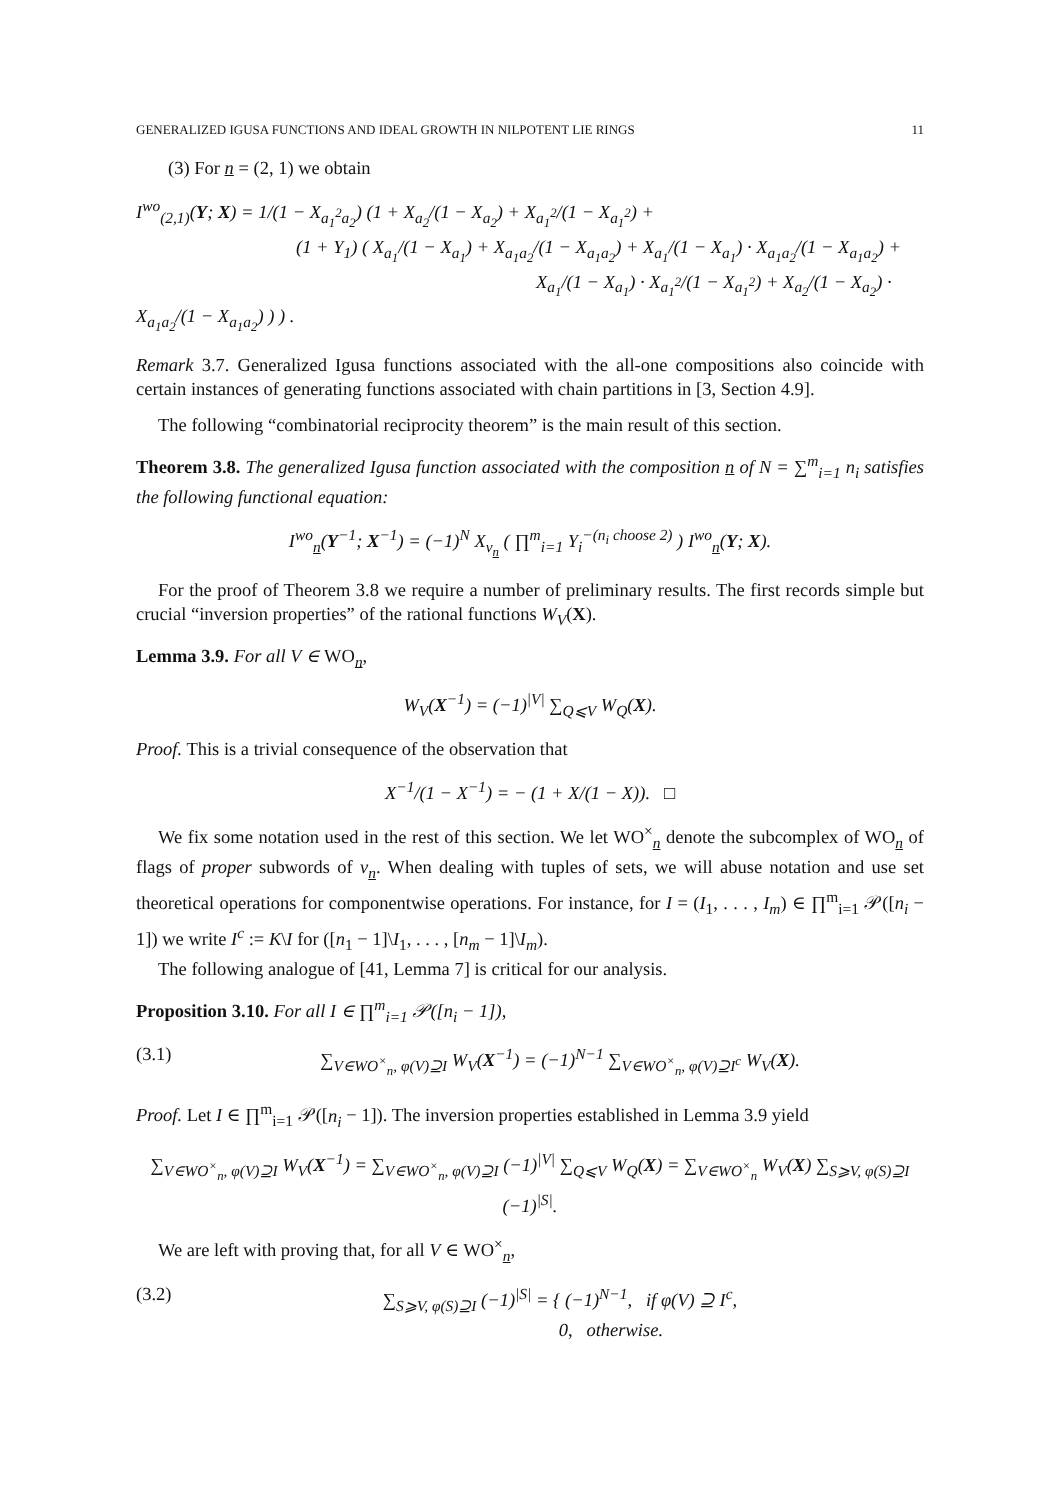GENERALIZED IGUSA FUNCTIONS AND IDEAL GROWTH IN NILPOTENT LIE RINGS 11
(3) For n = (2, 1) we obtain
I<sup>wo</sup><sub>(2,1)</sub>(Y; X) = 1/(1 − X<sub>a<sub>1</sub><sup>2</sup>a<sub>2</sub></sub>) (1 + X<sub>a<sub>2</sub></sub>/(1 − X<sub>a<sub>2</sub></sub>) + X<sub>a<sub>1</sub><sup>2</sup></sub>/(1 − X<sub>a<sub>1</sub><sup>2</sup></sub>) +
(1 + Y<sub>1</sub>) ( X<sub>a<sub>1</sub></sub>/(1 − X<sub>a<sub>1</sub></sub>) + X<sub>a<sub>1</sub>a<sub>2</sub></sub>/(1 − X<sub>a<sub>1</sub>a<sub>2</sub></sub>) + X<sub>a<sub>1</sub></sub>/(1 − X<sub>a<sub>1</sub></sub>) · X<sub>a<sub>1</sub>a<sub>2</sub></sub>/(1 − X<sub>a<sub>1</sub>a<sub>2</sub></sub>) +
X<sub>a<sub>1</sub></sub>/(1 − X<sub>a<sub>1</sub></sub>) · X<sub>a<sub>1</sub><sup>2</sup></sub>/(1 − X<sub>a<sub>1</sub><sup>2</sup></sub>) + X<sub>a<sub>2</sub></sub>/(1 − X<sub>a<sub>2</sub></sub>) · X<sub>a<sub>1</sub>a<sub>2</sub></sub>/(1 − X<sub>a<sub>1</sub>a<sub>2</sub></sub>) ) ) .
Remark 3.7. Generalized Igusa functions associated with the all-one compositions also coincide with certain instances of generating functions associated with chain partitions in [3, Section 4.9].
The following “combinatorial reciprocity theorem” is the main result of this section.
Theorem 3.8. The generalized Igusa function associated with the composition n of N = ∑<sup>m</sup><sub>i=1</sub> n<sub>i</sub> satisfies the following functional equation:
I<sup>wo</sup><sub>n</sub>(Y<sup>−1</sup>; X<sup>−1</sup>) = (−1)<sup>N</sup> X<sub>v<sub>n</sub></sub> ( ∏<sup>m</sup><sub>i=1</sub> Y<sub>i</sub><sup>−(n<sub>i</sub> choose 2)</sup> ) I<sup>wo</sup><sub>n</sub>(Y; X).
For the proof of Theorem 3.8 we require a number of preliminary results. The first records simple but crucial “inversion properties” of the rational functions W<sub>V</sub>(X).
Lemma 3.9. For all V ∈ WO<sub>n</sub>,
W<sub>V</sub>(X<sup>−1</sup>) = (−1)<sup>|V|</sup> ∑<sub>Q⩽V</sub> W<sub>Q</sub>(X).
Proof. This is a trivial consequence of the observation that
X<sup>−1</sup>/(1 − X<sup>−1</sup>) = − (1 + X/(1 − X)). □
We fix some notation used in the rest of this section. We let WO<sup>×</sup><sub>n</sub> denote the subcomplex of WO<sub>n</sub> of flags of proper subwords of v<sub>n</sub>. When dealing with tuples of sets, we will abuse notation and use set theoretical operations for componentwise operations. For instance, for I = (I<sub>1</sub>, . . . , I<sub>m</sub>) ∈ ∏<sup>m</sup><sub>i=1</sub> 𝒫([n<sub>i</sub> − 1]) we write I<sup>c</sup> := K\I for ([n<sub>1</sub> − 1]\I<sub>1</sub>, . . . , [n<sub>m</sub> − 1]\I<sub>m</sub>).
The following analogue of [41, Lemma 7] is critical for our analysis.
Proposition 3.10. For all I ∈ ∏<sup>m</sup><sub>i=1</sub> 𝒫([n<sub>i</sub> − 1]),
(3.1) ∑<sub>V∈WO<sup>×</sup><sub>n</sub>, φ(V)⊇I</sub> W<sub>V</sub>(X<sup>−1</sup>) = (−1)<sup>N−1</sup> ∑<sub>V∈WO<sup>×</sup><sub>n</sub>, φ(V)⊇I<sup>c</sup></sub> W<sub>V</sub>(X).
Proof. Let I ∈ ∏<sup>m</sup><sub>i=1</sub> 𝒫([n<sub>i</sub> − 1]). The inversion properties established in Lemma 3.9 yield
∑<sub>V∈WO<sup>×</sup><sub>n</sub>, φ(V)⊇I</sub> W<sub>V</sub>(X<sup>−1</sup>) = ∑<sub>V∈WO<sup>×</sup><sub>n</sub>, φ(V)⊇I</sub> (−1)<sup>|V|</sup> ∑<sub>Q⩽V</sub> W<sub>Q</sub>(X) = ∑<sub>V∈WO<sup>×</sup><sub>n</sub></sub> W<sub>V</sub>(X) ∑<sub>S⩾V, φ(S)⊇I</sub> (−1)<sup>|S|</sup>.
We are left with proving that, for all V ∈ WO<sup>×</sup><sub>n</sub>,
(3.2) ∑<sub>S⩾V, φ(S)⊇I</sub> (−1)<sup>|S|</sup> = { (−1)<sup>N−1</sup>, if φ(V) ⊇ I<sup>c</sup>,
0, otherwise.